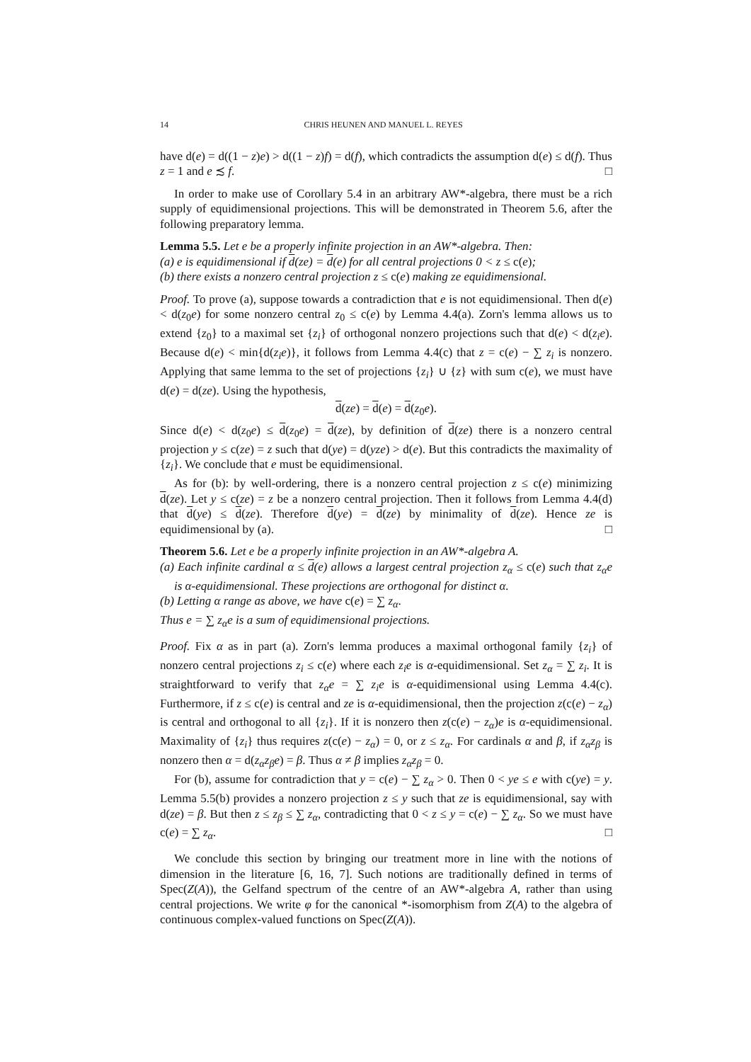14 CHRIS HEUNEN AND MANUEL L. REYES
have d(e) = d((1 − z)e) > d((1 − z)f) = d(f), which contradicts the assumption d(e) ≤ d(f). Thus z = 1 and e ≾ f. □
In order to make use of Corollary 5.4 in an arbitrary AW*-algebra, there must be a rich supply of equidimensional projections. This will be demonstrated in Theorem 5.6, after the following preparatory lemma.
Lemma 5.5. Let e be a properly infinite projection in an AW*-algebra. Then:
(a) e is equidimensional if d(ze) = d(e) for all central projections 0 < z ≤ c(e);
(b) there exists a nonzero central projection z ≤ c(e) making ze equidimensional.
Proof. To prove (a), suppose towards a contradiction that e is not equidimensional. Then d(e) < d(z<sub>0</sub>e) for some nonzero central z<sub>0</sub> ≤ c(e) by Lemma 4.4(a). Zorn's lemma allows us to extend {z<sub>0</sub>} to a maximal set {z<sub>i</sub>} of orthogonal nonzero projections such that d(e) < d(z<sub>i</sub>e). Because d(e) < min{d(z<sub>i</sub>e)}, it follows from Lemma 4.4(c) that z = c(e) − ∑ z<sub>i</sub> is nonzero. Applying that same lemma to the set of projections {z<sub>i</sub>} ∪ {z} with sum c(e), we must have d(e) = d(ze). Using the hypothesis,
d(ze) = d(e) = d(z<sub>0</sub>e).
Since d(e) < d(z<sub>0</sub>e) ≤ d(z<sub>0</sub>e) = d(ze), by definition of d(ze) there is a nonzero central projection y ≤ c(ze) = z such that d(ye) = d(yze) > d(e). But this contradicts the maximality of {z<sub>i</sub>}. We conclude that e must be equidimensional.
As for (b): by well-ordering, there is a nonzero central projection z ≤ c(e) minimizing d(ze). Let y ≤ c(ze) = z be a nonzero central projection. Then it follows from Lemma 4.4(d) that d(ye) ≤ d(ze). Therefore d(ye) = d(ze) by minimality of d(ze). Hence ze is equidimensional by (a). □
Theorem 5.6. Let e be a properly infinite projection in an AW*-algebra A.
(a) Each infinite cardinal α ≤ d(e) allows a largest central projection z<sub>α</sub> ≤ c(e) such that z<sub>α</sub>e is α-equidimensional. These projections are orthogonal for distinct α.
(b) Letting α range as above, we have c(e) = ∑ z<sub>α</sub>.
Thus e = ∑ z<sub>α</sub>e is a sum of equidimensional projections.
Proof. Fix α as in part (a). Zorn's lemma produces a maximal orthogonal family {z<sub>i</sub>} of nonzero central projections z<sub>i</sub> ≤ c(e) where each z<sub>i</sub>e is α-equidimensional. Set z<sub>α</sub> = ∑ z<sub>i</sub>. It is straightforward to verify that z<sub>α</sub>e = ∑ z<sub>i</sub>e is α-equidimensional using Lemma 4.4(c). Furthermore, if z ≤ c(e) is central and ze is α-equidimensional, then the projection z(c(e) − z<sub>α</sub>) is central and orthogonal to all {z<sub>i</sub>}. If it is nonzero then z(c(e) − z<sub>α</sub>)e is α-equidimensional. Maximality of {z<sub>i</sub>} thus requires z(c(e) − z<sub>α</sub>) = 0, or z ≤ z<sub>α</sub>. For cardinals α and β, if z<sub>α</sub>z<sub>β</sub> is nonzero then α = d(z<sub>α</sub>z<sub>β</sub>e) = β. Thus α ≠ β implies z<sub>α</sub>z<sub>β</sub> = 0.
For (b), assume for contradiction that y = c(e) − ∑ z<sub>α</sub> > 0. Then 0 < ye ≤ e with c(ye) = y. Lemma 5.5(b) provides a nonzero projection z ≤ y such that ze is equidimensional, say with d(ze) = β. But then z ≤ z<sub>β</sub> ≤ ∑ z<sub>α</sub>, contradicting that 0 < z ≤ y = c(e) − ∑ z<sub>α</sub>. So we must have c(e) = ∑ z<sub>α</sub>. □
We conclude this section by bringing our treatment more in line with the notions of dimension in the literature [6, 16, 7]. Such notions are traditionally defined in terms of Spec(Z(A)), the Gelfand spectrum of the centre of an AW*-algebra A, rather than using central projections. We write φ for the canonical *-isomorphism from Z(A) to the algebra of continuous complex-valued functions on Spec(Z(A)).